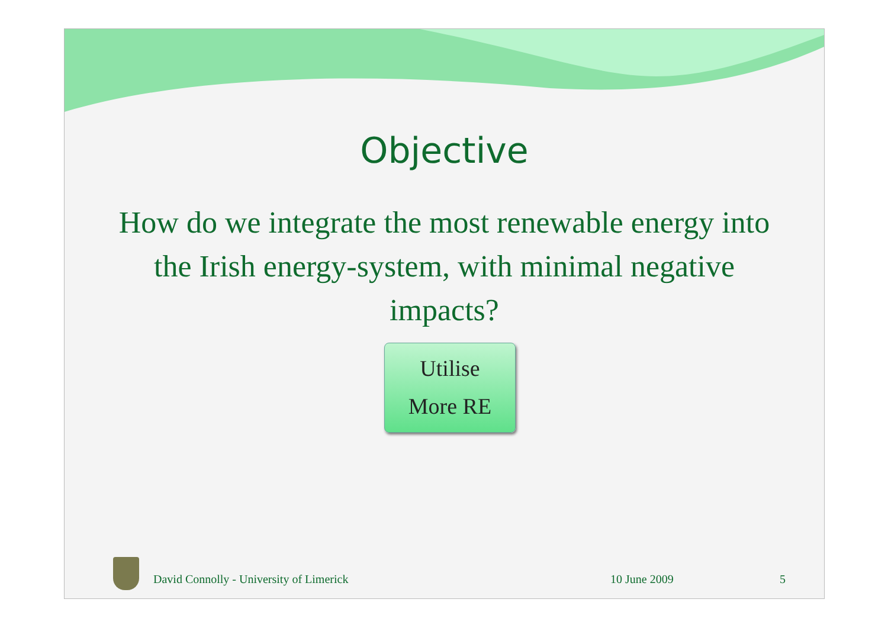Objective
How do we integrate the most renewable energy into the Irish energy-system, with minimal negative impacts?
Utilise
More RE
David Connolly - University of Limerick
10 June 2009 5